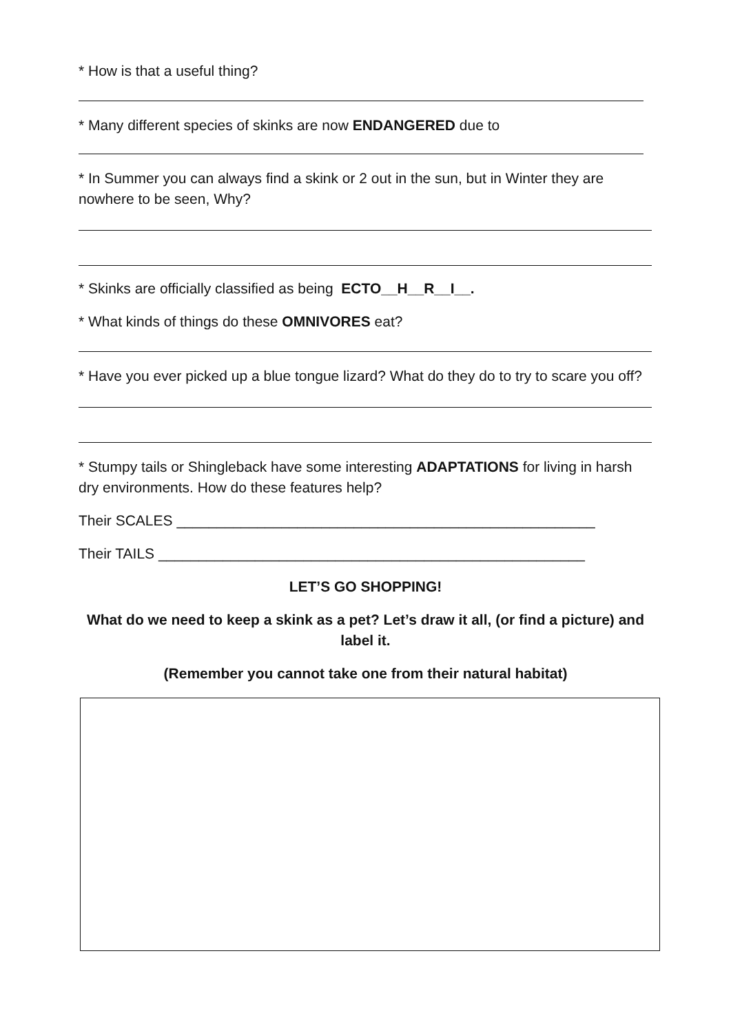* How is that a useful thing?
* Many different species of skinks are now ENDANGERED due to
* In Summer you can always find a skink or 2 out in the sun, but in Winter they are nowhere to be seen, Why?
* Skinks are officially classified as being ECTO__H__R__I__.
* What kinds of things do these OMNIVORES eat?
* Have you ever picked up a blue tongue lizard? What do they do to try to scare you off?
* Stumpy tails or Shingleback have some interesting ADAPTATIONS for living in harsh dry environments. How do these features help?
Their SCALES ____________________________________________________
Their TAILS _____________________________________________________
LET’S GO SHOPPING!
What do we need to keep a skink as a pet? Let’s draw it all, (or find a picture) and label it.
(Remember you cannot take one from their natural habitat)